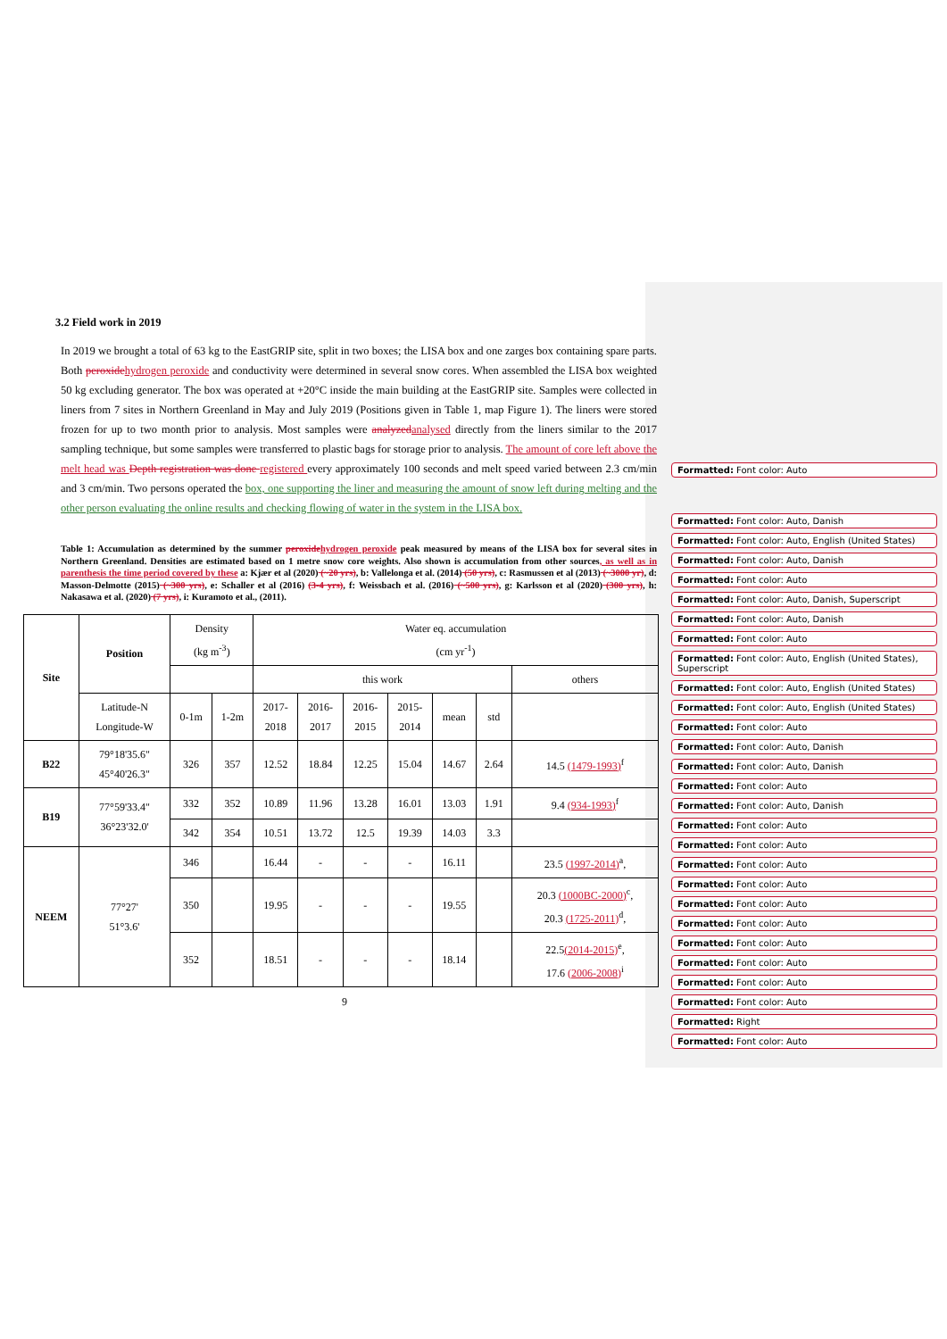3.2 Field work in 2019
In 2019 we brought a total of 63 kg to the EastGRIP site, split in two boxes; the LISA box and one zarges box containing spare parts. Both peroxide hydrogen peroxide and conductivity were determined in several snow cores. When assembled the LISA box weighted 50 kg excluding generator. The box was operated at +20°C inside the main building at the EastGRIP site. Samples were collected in liners from 7 sites in Northern Greenland in May and July 2019 (Positions given in Table 1, map Figure 1). The liners were stored frozen for up to two month prior to analysis. Most samples were analyzed analysed directly from the liners similar to the 2017 sampling technique, but some samples were transferred to plastic bags for storage prior to analysis. The amount of core left above the melt head was Depth registration was done registered every approximately 100 seconds and melt speed varied between 2.3 cm/min and 3 cm/min. Two persons operated the box, one supporting the liner and measuring the amount of snow left during melting and the other person evaluating the online results and checking flowing of water in the system in the LISA box.
Table 1: Accumulation as determined by the summer peroxide hydrogen peroxide peak measured by means of the LISA box for several sites in Northern Greenland. Densities are estimated based on 1 metre snow core weights. Also shown is accumulation from other sources, as well as in parenthesis the time period covered by these a: Kjær et al (2020) (~20 yrs), b: Vallelonga et al. (2014) (50 yrs), c: Rasmussen et al (2013) (~3000 yr), d: Masson-Delmotte (2015) (~300 yrs), e: Schaller et al (2016) (3-4 yrs), f: Weissbach et al. (2016) (~500 yrs), g: Karlsson et al (2020) (300 yrs), h: Nakasawa et al. (2020) (7 yrs), i: Kuramoto et al., (2011).
| Site | Position | Density (kg m<sup>-3</sup>) | | Water eq. accumulation (cm yr<sup>-1</sup>) | | | | | | |
| --- | --- | --- | --- | --- | --- | --- | --- | --- | --- | --- |
| | | | | this work | | | | | | others |
| | Latitude-N Longitude-W | 0-1m | 1-2m | 2017- 2018 | 2016- 2017 | 2016- 2015 | 2015- 2014 | mean | std | |
| B22 | 79°18'35.6" 45°40'26.3" | 326 | 357 | 12.52 | 18.84 | 12.25 | 15.04 | 14.67 | 2.64 | 14.5 (1479-1993)<sup>f</sup> |
| B19 | 77°59'33.4" 36°23'32.0' | 332 | 352 | 10.89 | 11.96 | 13.28 | 16.01 | 13.03 | 1.91 | 9.4 (934-1993)<sup>f</sup> |
| | | 342 | 354 | 10.51 | 13.72 | 12.5 | 19.39 | 14.03 | 3.3 | |
| NEEM | 77°27' 51°3.6' | 346 | | 16.44 | - | - | - | 16.11 | | 23.5 (1997-2014)<sup>a</sup>, |
| | | 350 | | 19.95 | - | - | - | 19.55 | | 20.3 (1000BC-2000)<sup>c</sup>, 20.3 (1725-2011)<sup>d</sup>, |
| | | 352 | | 18.51 | - | - | - | 18.14 | | 22.5 (2014-2015)<sup>e</sup>, 17.6 (2006-2008)<sup>i</sup> |
Formatted: Font color: Auto
Formatted: Font color: Auto, Danish
Formatted: Font color: Auto, English (United States)
Formatted: Font color: Auto, Danish
Formatted: Font color: Auto
Formatted: Font color: Auto, Danish, Superscript
Formatted: Font color: Auto, Danish
Formatted: Font color: Auto
Formatted: Font color: Auto, English (United States), Superscript
Formatted: Font color: Auto, English (United States)
Formatted: Font color: Auto, English (United States)
Formatted: Font color: Auto
Formatted: Font color: Auto, Danish
Formatted: Font color: Auto, Danish
Formatted: Font color: Auto
Formatted: Font color: Auto, Danish
Formatted: Font color: Auto
Formatted: Font color: Auto
Formatted: Font color: Auto
Formatted: Font color: Auto
Formatted: Font color: Auto
Formatted: Font color: Auto
Formatted: Font color: Auto
Formatted: Font color: Auto
Formatted: Font color: Auto
Formatted: Font color: Auto
Formatted: Right
Formatted: Font color: Auto
9